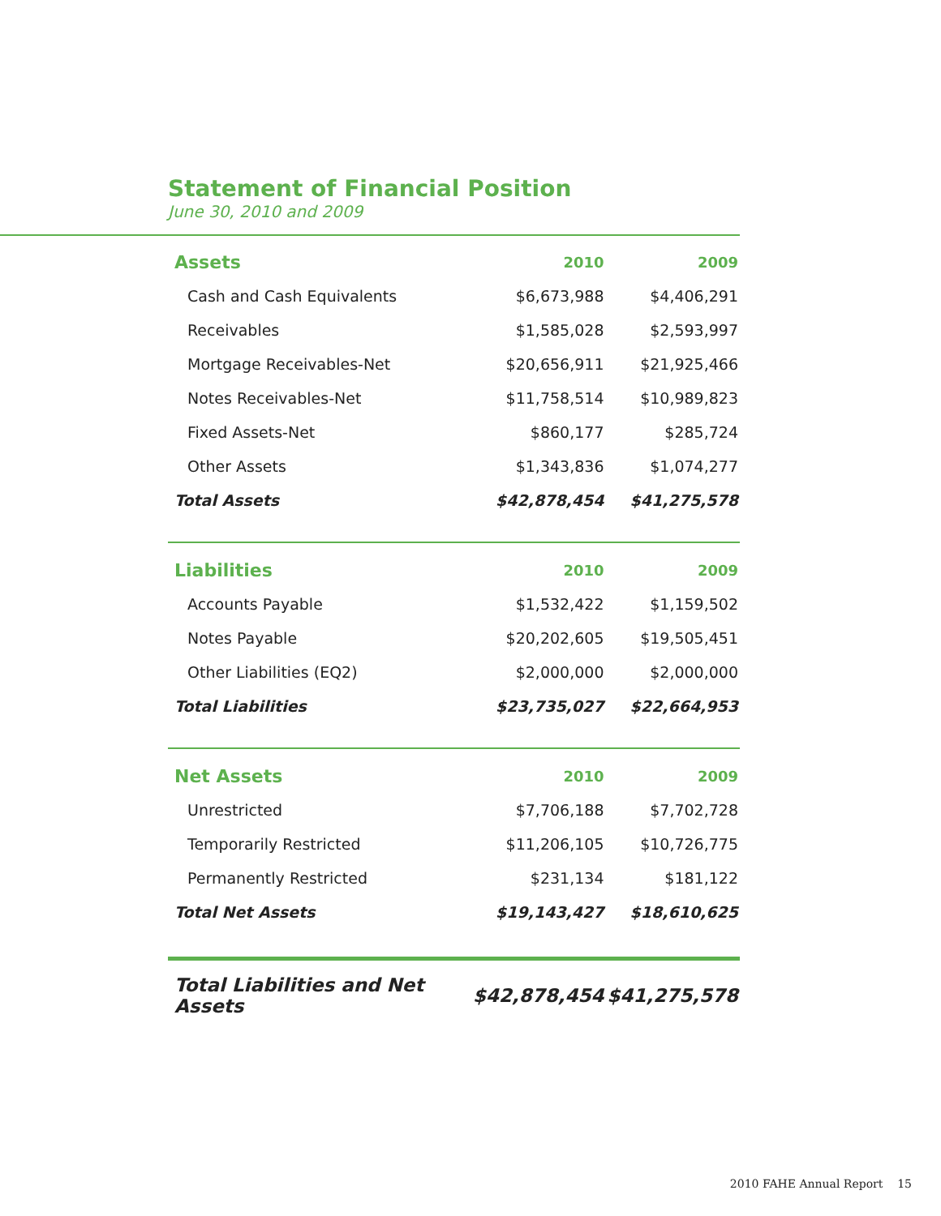Statement of Financial Position
June 30, 2010 and 2009
| Assets | 2010 | 2009 |
| --- | --- | --- |
| Cash and Cash Equivalents | $6,673,988 | $4,406,291 |
| Receivables | $1,585,028 | $2,593,997 |
| Mortgage Receivables-Net | $20,656,911 | $21,925,466 |
| Notes Receivables-Net | $11,758,514 | $10,989,823 |
| Fixed Assets-Net | $860,177 | $285,724 |
| Other Assets | $1,343,836 | $1,074,277 |
| Total Assets | $42,878,454 | $41,275,578 |
| Liabilities | 2010 | 2009 |
| Accounts Payable | $1,532,422 | $1,159,502 |
| Notes Payable | $20,202,605 | $19,505,451 |
| Other Liabilities (EQ2) | $2,000,000 | $2,000,000 |
| Total Liabilities | $23,735,027 | $22,664,953 |
| Net Assets | 2010 | 2009 |
| Unrestricted | $7,706,188 | $7,702,728 |
| Temporarily Restricted | $11,206,105 | $10,726,775 |
| Permanently Restricted | $231,134 | $181,122 |
| Total Net Assets | $19,143,427 | $18,610,625 |
| Total Liabilities and Net Assets | $42,878,454 | $41,275,578 |
2010 FAHE Annual Report 15